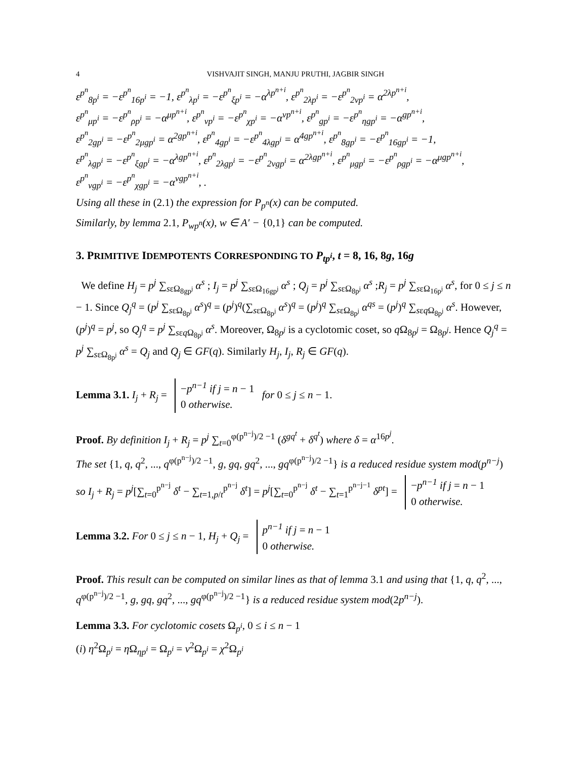4 VISHVAJIT SINGH, MANJU PRUTHI, JAGBIR SINGH
ε<sup>p<sup>n</sup></sup><sub>8p<sup>i</sup></sub> = −ε<sup>p<sup>n</sup></sup><sub>16p<sup>i</sup></sub> = −1, ε<sup>p<sup>n</sup></sup><sub>λp<sup>i</sup></sub> = −ε<sup>p<sup>n</sup></sup><sub>ξp<sup>i</sup></sub> = −α<sup>λp<sup>n+i</sup></sup>, ε<sup>p<sup>n</sup></sup><sub>2λp<sup>i</sup></sub> = −ε<sup>p<sup>n</sup></sup><sub>2νp<sup>i</sup></sub> = α<sup>2λp<sup>n+i</sup></sup>,
ε<sup>p<sup>n</sup></sup><sub>μp<sup>i</sup></sub> = −ε<sup>p<sup>n</sup></sup><sub>ρp<sup>i</sup></sub> = −α<sup>μp<sup>n+i</sup></sup>, ε<sup>p<sup>n</sup></sup><sub>νp<sup>i</sup></sub> = −ε<sup>p<sup>n</sup></sup><sub>χp<sup>i</sup></sub> = −α<sup>νp<sup>n+i</sup></sup>, ε<sup>p<sup>n</sup></sup><sub>gp<sup>i</sup></sub> = −ε<sup>p<sup>n</sup></sup><sub>ηgp<sup>i</sup></sub> = −α<sup>gp<sup>n+i</sup></sup>,
ε<sup>p<sup>n</sup></sup><sub>2gp<sup>i</sup></sub> = −ε<sup>p<sup>n</sup></sup><sub>2μgp<sup>i</sup></sub> = α<sup>2gp<sup>n+i</sup></sup>, ε<sup>p<sup>n</sup></sup><sub>4gp<sup>i</sup></sub> = −ε<sup>p<sup>n</sup></sup><sub>4λgp<sup>i</sup></sub> = α<sup>4gp<sup>n+i</sup></sup>, ε<sup>p<sup>n</sup></sup><sub>8gp<sup>i</sup></sub> = −ε<sup>p<sup>n</sup></sup><sub>16gp<sup>i</sup></sub> = −1,
ε<sup>p<sup>n</sup></sup><sub>λgp<sup>i</sup></sub> = −ε<sup>p<sup>n</sup></sup><sub>ξgp<sup>i</sup></sub> = −α<sup>λgp<sup>n+i</sup></sup>, ε<sup>p<sup>n</sup></sup><sub>2λgp<sup>i</sup></sub> = −ε<sup>p<sup>n</sup></sup><sub>2νgp<sup>i</sup></sub> = α<sup>2λgp<sup>n+i</sup></sup>, ε<sup>p<sup>n</sup></sup><sub>μgp<sup>i</sup></sub> = −ε<sup>p<sup>n</sup></sup><sub>ρgp<sup>i</sup></sub> = −α<sup>μgp<sup>n+i</sup></sup>,
ε<sup>p<sup>n</sup></sup><sub>νgp<sup>i</sup></sub> = −ε<sup>p<sup>n</sup></sup><sub>χgp<sup>i</sup></sub> = −α<sup>νgp<sup>n+i</sup></sup>, .
Using all these in (2.1) the expression for P<sub>p<sup>n</sup></sub>(x) can be computed.
Similarly, by lemma 2.1, P<sub>wp<sup>n</sup></sub>(x), w ∈ A′ − {0,1} can be computed.
3. PRIMITIVE IDEMPOTENTS CORRESPONDING TO P<sub>tp<sup>i</sup></sub>, t = 8, 16, 8g, 16g
We define H<sub>j</sub> = p<sup>j</sup> ∑<sub>sεΩ<sub>8gp<sup>j</sup></sub></sub> α<sup>s</sup> ; I<sub>j</sub> = p<sup>j</sup> ∑<sub>sεΩ<sub>16gp<sup>j</sup></sub></sub> α<sup>s</sup> ; Q<sub>j</sub> = p<sup>j</sup> ∑<sub>sεΩ<sub>8p<sup>j</sup></sub></sub> α<sup>s</sup> ;R<sub>j</sub> = p<sup>j</sup> ∑<sub>sεΩ<sub>16p<sup>j</sup></sub></sub> α<sup>s</sup>, for 0 ≤ j ≤ n − 1. Since Q<sub>j</sub><sup>q</sup> = (p<sup>j</sup> ∑<sub>sεΩ<sub>8p<sup>j</sup></sub></sub> α<sup>s</sup>)<sup>q</sup> = (p<sup>j</sup>)<sup>q</sup>(∑<sub>sεΩ<sub>8p<sup>j</sup></sub></sub> α<sup>s</sup>)<sup>q</sup> = (p<sup>j</sup>)<sup>q</sup> ∑<sub>sεΩ<sub>8p<sup>j</sup></sub></sub> α<sup>qs</sup> = (p<sup>j</sup>)<sup>q</sup> ∑<sub>sεq Ω<sub>8p<sup>j</sup></sub></sub> α<sup>s</sup>. However, (p<sup>j</sup>)<sup>q</sup> = p<sup>j</sup>, so Q<sub>j</sub><sup>q</sup> = p<sup>j</sup> ∑<sub>sεq Ω<sub>8p<sup>j</sup></sub></sub> α<sup>s</sup>. Moreover, Ω<sub>8p<sup>j</sup></sub> is a cyclotomic coset, so q Ω<sub>8p<sup>j</sup></sub> = Ω<sub>8p<sup>j</sup></sub>. Hence Q<sub>j</sub><sup>q</sup> = p<sup>j</sup> ∑<sub>sεΩ<sub>8p<sup>j</sup></sub></sub> α<sup>s</sup> = Q<sub>j</sub> and Q<sub>j</sub> ∈ GF(q). Similarly H<sub>j</sub>, I<sub>j</sub>, R<sub>j</sub> ∈ GF(q).
Lemma 3.1. I<sub>j</sub> + R<sub>j</sub> = −p<sup>n−1</sup> if j = n − 1
0 otherwise. for 0 ≤ j ≤ n − 1.
Proof. By definition I<sub>j</sub> + R<sub>j</sub> = p<sup>j</sup> ∑<sub>t=0</sub><sup>φ(p<sup>n−j</sup>)/2 −1</sup> (δ<sup>gq<sup>t</sup></sup> + δ<sup>q<sup>t</sup></sup>) where δ = α<sup>16p<sup>j</sup></sup>.
The set {1, q, q<sup>2</sup>, ..., q<sup>φ(p<sup>n−j</sup>)/2 −1</sup>, g, gq, gq<sup>2</sup>, ..., gq<sup>φ(p<sup>n−j</sup>)/2 −1</sup>} is a reduced residue system mod(p<sup>n−j</sup>)
so I<sub>j</sub> + R<sub>j</sub> = p<sup>j</sup>[∑<sub>t=0</sub><sup>p<sup>n−j</sup></sup> δ<sup>t</sup> − ∑<sub>t=1,p/t</sub><sup>p<sup>n−j</sup></sup> δ<sup>t</sup>] = p<sup>j</sup>[∑<sub>t=0</sub><sup>p<sup>n−j</sup></sup> δ<sup>t</sup> − ∑<sub>t=1</sub><sup>p<sup>n−j−1</sup></sup> δ<sup>pt</sup>] = −p<sup>n−1</sup> if j = n − 1
0 otherwise.
Lemma 3.2. For 0 ≤ j ≤ n − 1, H<sub>j</sub> + Q<sub>j</sub> = p<sup>n−1</sup> if j = n − 1
0 otherwise.
Proof. This result can be computed on similar lines as that of lemma 3.1 and using that {1, q, q<sup>2</sup>, ..., q<sup>φ(p<sup>n−j</sup>)/2 −1</sup>, g, gq, gq<sup>2</sup>, ..., gq<sup>φ(p<sup>n−j</sup>)/2 −1</sup>} is a reduced residue system mod(2p<sup>n−j</sup>).
Lemma 3.3. For cyclotomic cosets Ω<sub>p<sup>i</sup></sub>, 0 ≤ i ≤ n − 1
(i) η<sup>2</sup>Ω<sub>p<sup>i</sup></sub> = η Ω<sub>ηp<sup>i</sup></sub> = Ω<sub>p<sup>i</sup></sub> = ν<sup>2</sup>Ω<sub>p<sup>i</sup></sub> = χ<sup>2</sup>Ω<sub>p<sup>i</sup></sub>